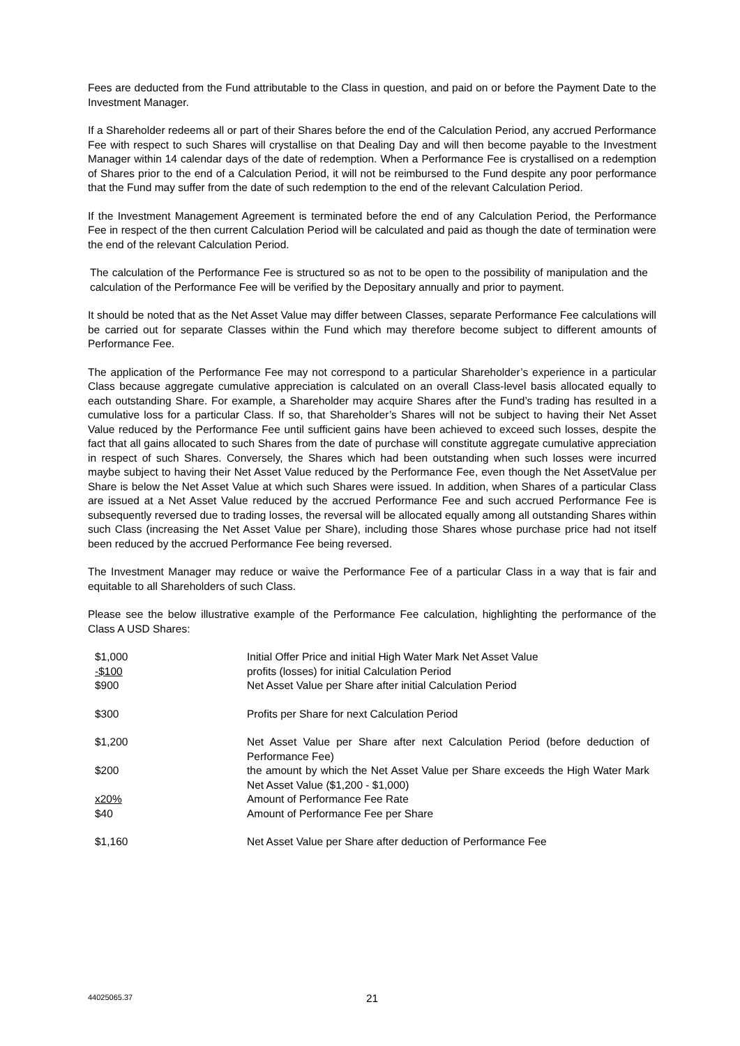Fees are deducted from the Fund attributable to the Class in question, and paid on or before the Payment Date to the Investment Manager.
If a Shareholder redeems all or part of their Shares before the end of the Calculation Period, any accrued Performance Fee with respect to such Shares will crystallise on that Dealing Day and will then become payable to the Investment Manager within 14 calendar days of the date of redemption. When a Performance Fee is crystallised on a redemption of Shares prior to the end of a Calculation Period, it will not be reimbursed to the Fund despite any poor performance that the Fund may suffer from the date of such redemption to the end of the relevant Calculation Period.
If the Investment Management Agreement is terminated before the end of any Calculation Period, the Performance Fee in respect of the then current Calculation Period will be calculated and paid as though the date of termination were the end of the relevant Calculation Period.
The calculation of the Performance Fee is structured so as not to be open to the possibility of manipulation and the calculation of the Performance Fee will be verified by the Depositary annually and prior to payment.
It should be noted that as the Net Asset Value may differ between Classes, separate Performance Fee calculations will be carried out for separate Classes within the Fund which may therefore become subject to different amounts of Performance Fee.
The application of the Performance Fee may not correspond to a particular Shareholder’s experience in a particular Class because aggregate cumulative appreciation is calculated on an overall Class-level basis allocated equally to each outstanding Share. For example, a Shareholder may acquire Shares after the Fund’s trading has resulted in a cumulative loss for a particular Class. If so, that Shareholder’s Shares will not be subject to having their Net Asset Value reduced by the Performance Fee until sufficient gains have been achieved to exceed such losses, despite the fact that all gains allocated to such Shares from the date of purchase will constitute aggregate cumulative appreciation in respect of such Shares. Conversely, the Shares which had been outstanding when such losses were incurred maybe subject to having their Net Asset Value reduced by the Performance Fee, even though the Net AssetValue per Share is below the Net Asset Value at which such Shares were issued. In addition, when Shares of a particular Class are issued at a Net Asset Value reduced by the accrued Performance Fee and such accrued Performance Fee is subsequently reversed due to trading losses, the reversal will be allocated equally among all outstanding Shares within such Class (increasing the Net Asset Value per Share), including those Shares whose purchase price had not itself been reduced by the accrued Performance Fee being reversed.
The Investment Manager may reduce or waive the Performance Fee of a particular Class in a way that is fair and equitable to all Shareholders of such Class.
Please see the below illustrative example of the Performance Fee calculation, highlighting the performance of the Class A USD Shares:
| $1,000 | Initial Offer Price and initial High Water Mark Net Asset Value |
| -$100 | profits (losses) for initial Calculation Period |
| $900 | Net Asset Value per Share after initial Calculation Period |
| $300 | Profits per Share for next Calculation Period |
| $1,200 | Net Asset Value per Share after next Calculation Period (before deduction of Performance Fee) |
| $200 | the amount by which the Net Asset Value per Share exceeds the High Water Mark Net Asset Value ($1,200 - $1,000) |
| x20% | Amount of Performance Fee Rate |
| $40 | Amount of Performance Fee per Share |
| $1,160 | Net Asset Value per Share after deduction of Performance Fee |
44025065.37 21